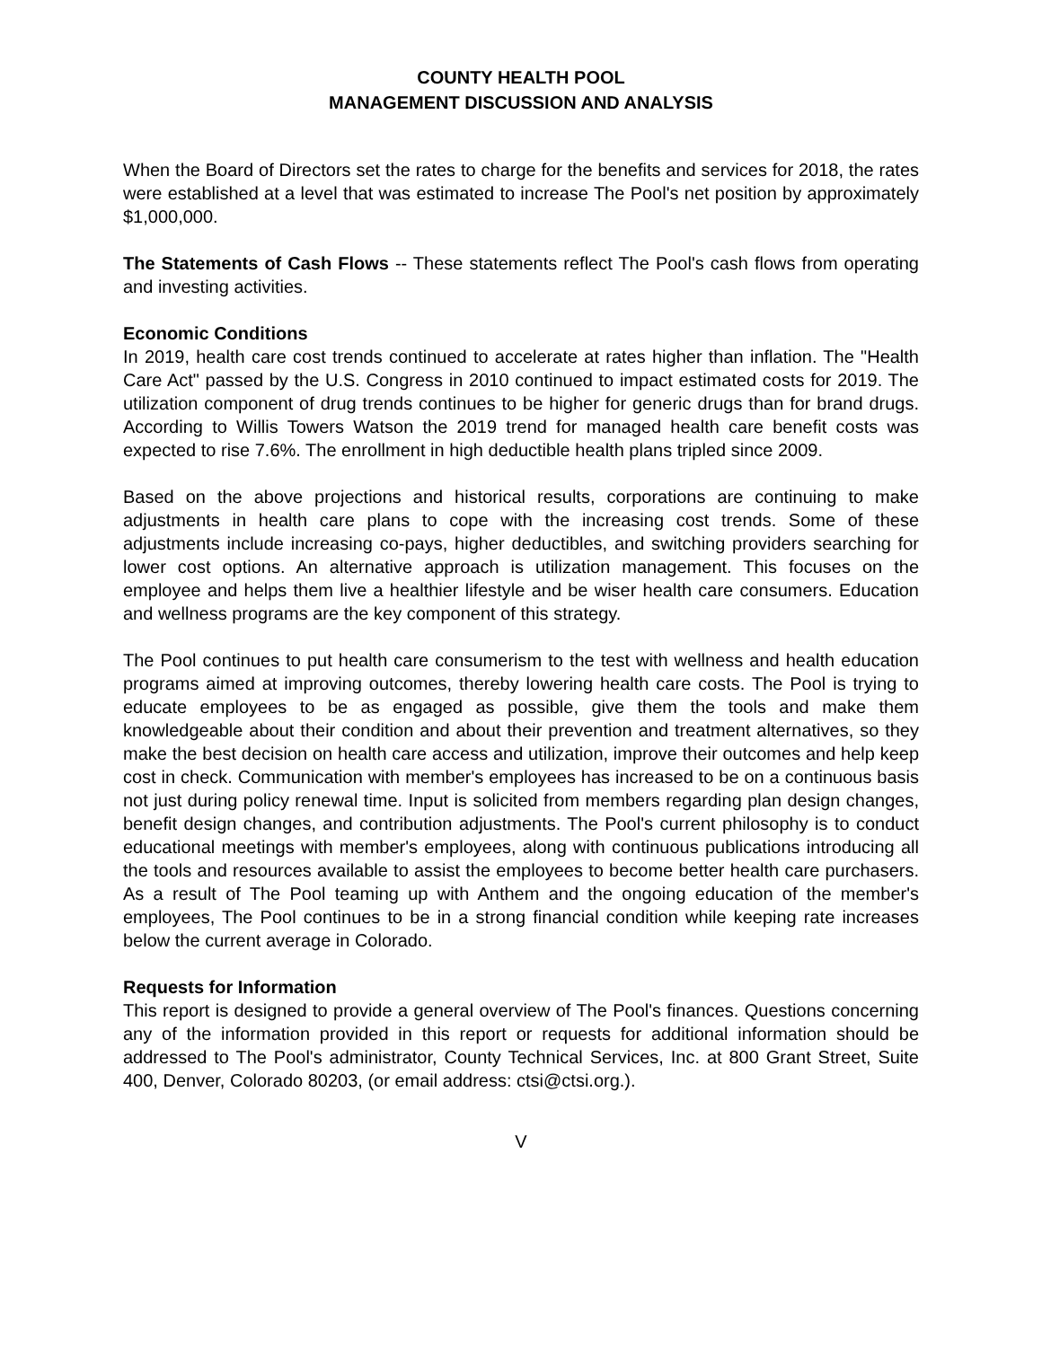COUNTY HEALTH POOL
MANAGEMENT DISCUSSION AND ANALYSIS
When the Board of Directors set the rates to charge for the benefits and services for 2018, the rates were established at a level that was estimated to increase The Pool's net position by approximately $1,000,000.
The Statements of Cash Flows -- These statements reflect The Pool's cash flows from operating and investing activities.
Economic Conditions
In 2019, health care cost trends continued to accelerate at rates higher than inflation. The "Health Care Act" passed by the U.S. Congress in 2010 continued to impact estimated costs for 2019. The utilization component of drug trends continues to be higher for generic drugs than for brand drugs. According to Willis Towers Watson the 2019 trend for managed health care benefit costs was expected to rise 7.6%. The enrollment in high deductible health plans tripled since 2009.
Based on the above projections and historical results, corporations are continuing to make adjustments in health care plans to cope with the increasing cost trends. Some of these adjustments include increasing co-pays, higher deductibles, and switching providers searching for lower cost options. An alternative approach is utilization management. This focuses on the employee and helps them live a healthier lifestyle and be wiser health care consumers. Education and wellness programs are the key component of this strategy.
The Pool continues to put health care consumerism to the test with wellness and health education programs aimed at improving outcomes, thereby lowering health care costs. The Pool is trying to educate employees to be as engaged as possible, give them the tools and make them knowledgeable about their condition and about their prevention and treatment alternatives, so they make the best decision on health care access and utilization, improve their outcomes and help keep cost in check. Communication with member's employees has increased to be on a continuous basis not just during policy renewal time. Input is solicited from members regarding plan design changes, benefit design changes, and contribution adjustments. The Pool's current philosophy is to conduct educational meetings with member's employees, along with continuous publications introducing all the tools and resources available to assist the employees to become better health care purchasers. As a result of The Pool teaming up with Anthem and the ongoing education of the member's employees, The Pool continues to be in a strong financial condition while keeping rate increases below the current average in Colorado.
Requests for Information
This report is designed to provide a general overview of The Pool's finances. Questions concerning any of the information provided in this report or requests for additional information should be addressed to The Pool's administrator, County Technical Services, Inc. at 800 Grant Street, Suite 400, Denver, Colorado 80203, (or email address: ctsi@ctsi.org.).
V